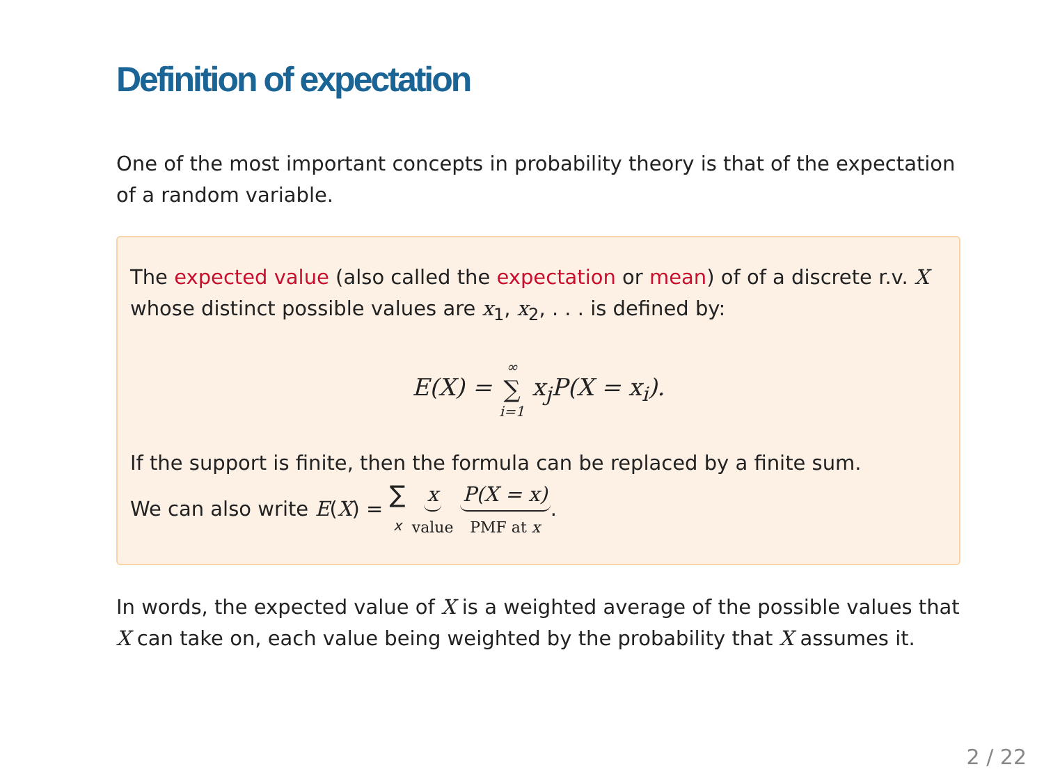Definition of expectation
One of the most important concepts in probability theory is that of the expectation of a random variable.
The expected value (also called the expectation or mean) of of a discrete r.v. X whose distinct possible values are x<sub>1</sub>, x<sub>2</sub>, . . . is defined by:
E(X) = ∞ ∑ i=1 x<sub>j</sub>P(X = x<sub>i</sub>).
If the support is finite, then the formula can be replaced by a finite sum.
We can also write E(X) = ∑ x x value P(X = x) PMF at x.
In words, the expected value of X is a weighted average of the possible values that X can take on, each value being weighted by the probability that X assumes it.
2 / 22